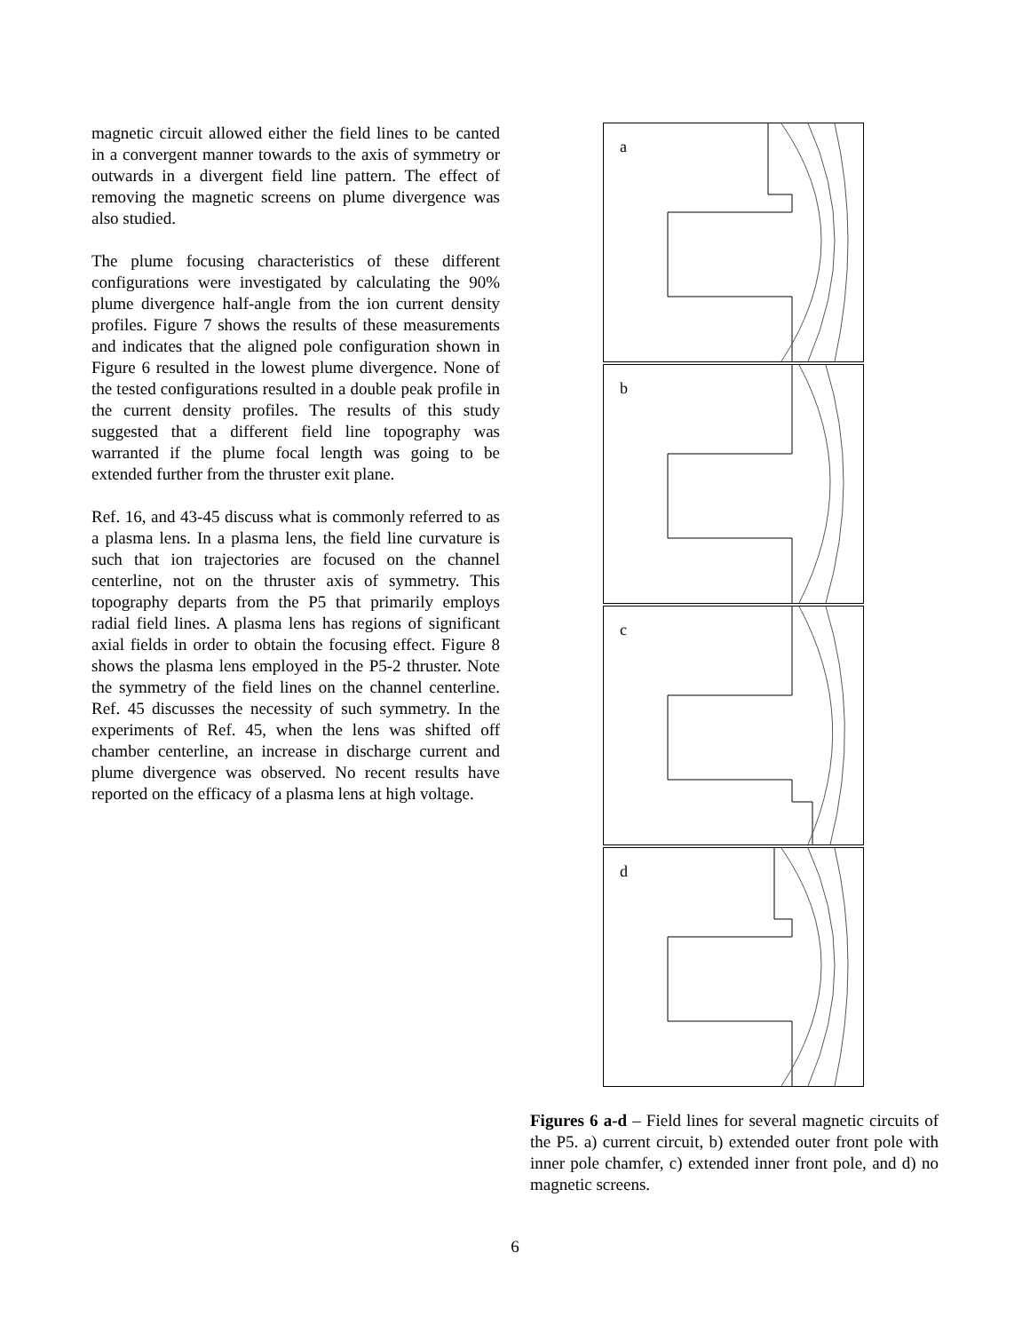magnetic circuit allowed either the field lines to be canted in a convergent manner towards to the axis of symmetry or outwards in a divergent field line pattern. The effect of removing the magnetic screens on plume divergence was also studied.
The plume focusing characteristics of these different configurations were investigated by calculating the 90% plume divergence half-angle from the ion current density profiles. Figure 7 shows the results of these measurements and indicates that the aligned pole configuration shown in Figure 6 resulted in the lowest plume divergence. None of the tested configurations resulted in a double peak profile in the current density profiles. The results of this study suggested that a different field line topography was warranted if the plume focal length was going to be extended further from the thruster exit plane.
Ref. 16, and 43-45 discuss what is commonly referred to as a plasma lens. In a plasma lens, the field line curvature is such that ion trajectories are focused on the channel centerline, not on the thruster axis of symmetry. This topography departs from the P5 that primarily employs radial field lines. A plasma lens has regions of significant axial fields in order to obtain the focusing effect. Figure 8 shows the plasma lens employed in the P5-2 thruster. Note the symmetry of the field lines on the channel centerline. Ref. 45 discusses the necessity of such symmetry. In the experiments of Ref. 45, when the lens was shifted off chamber centerline, an increase in discharge current and plume divergence was observed. No recent results have reported on the efficacy of a plasma lens at high voltage.
a
b
c
d
Figures 6 a-d – Field lines for several magnetic circuits of the P5. a) current circuit, b) extended outer front pole with inner pole chamfer, c) extended inner front pole, and d) no magnetic screens.
6